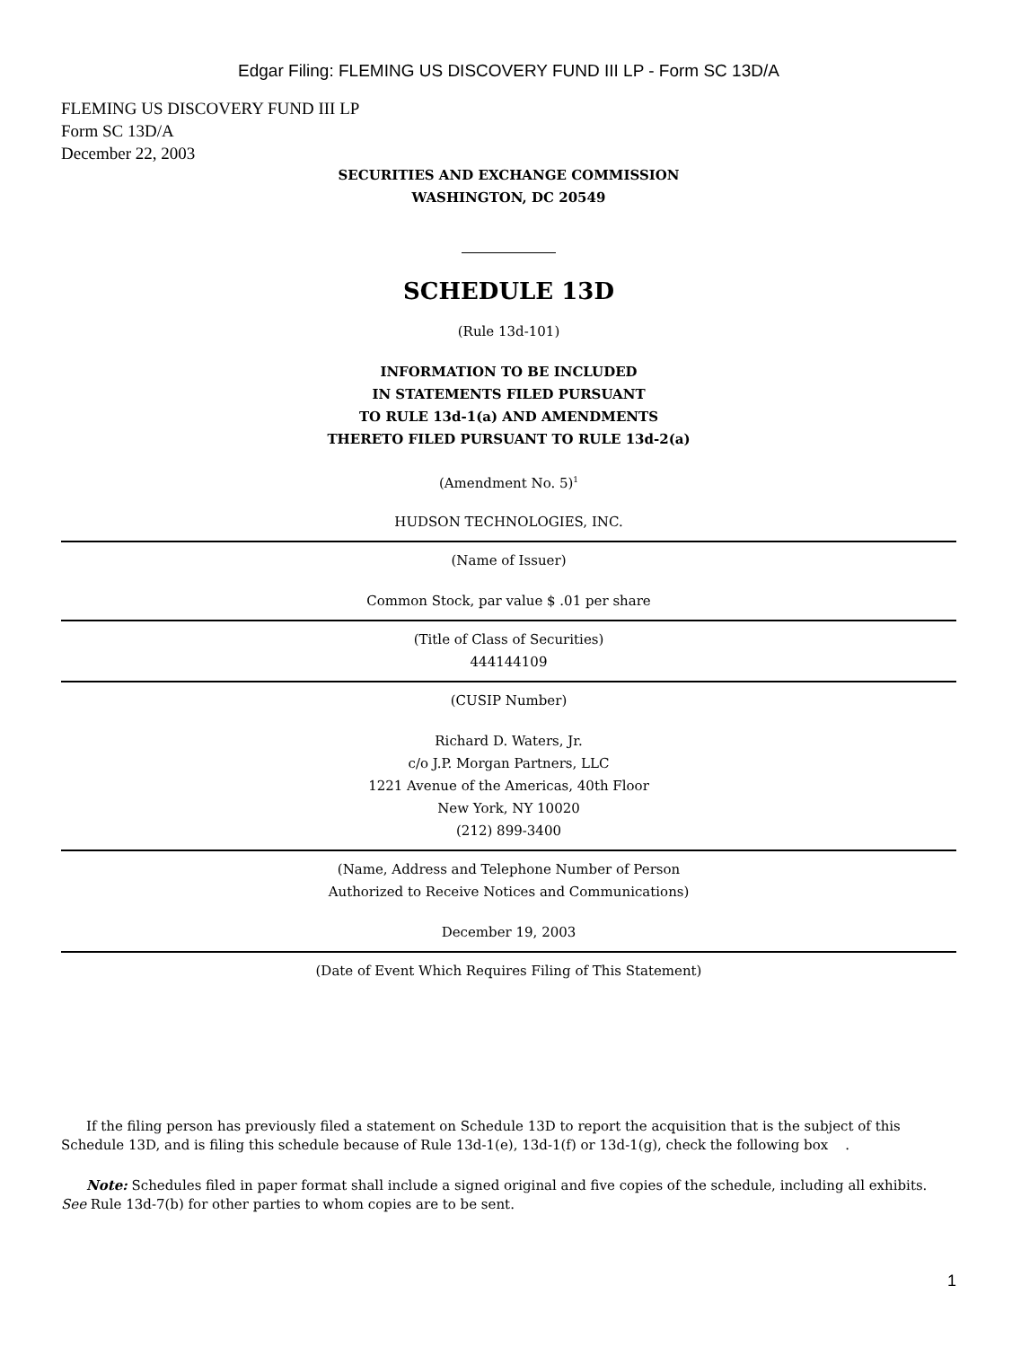Edgar Filing: FLEMING US DISCOVERY FUND III LP - Form SC 13D/A
FLEMING US DISCOVERY FUND III LP
Form SC 13D/A
December 22, 2003
SECURITIES AND EXCHANGE COMMISSION
WASHINGTON, DC 20549
SCHEDULE 13D
(Rule 13d-101)
INFORMATION TO BE INCLUDED
IN STATEMENTS FILED PURSUANT
TO RULE 13d-1(a) AND AMENDMENTS
THERETO FILED PURSUANT TO RULE 13d-2(a)
(Amendment No. 5)<sup>1</sup>
HUDSON TECHNOLOGIES, INC.
(Name of Issuer)
Common Stock, par value $ .01 per share
(Title of Class of Securities)
444144109
(CUSIP Number)
Richard D. Waters, Jr.
c/o J.P. Morgan Partners, LLC
1221 Avenue of the Americas, 40th Floor
New York, NY 10020
(212) 899-3400
(Name, Address and Telephone Number of Person
Authorized to Receive Notices and Communications)
December 19, 2003
(Date of Event Which Requires Filing of This Statement)
If the filing person has previously filed a statement on Schedule 13D to report the acquisition that is the subject of this Schedule 13D, and is filing this schedule because of Rule 13d-1(e), 13d-1(f) or 13d-1(g), check the following box .
Note: Schedules filed in paper format shall include a signed original and five copies of the schedule, including all exhibits. See Rule 13d-7(b) for other parties to whom copies are to be sent.
1